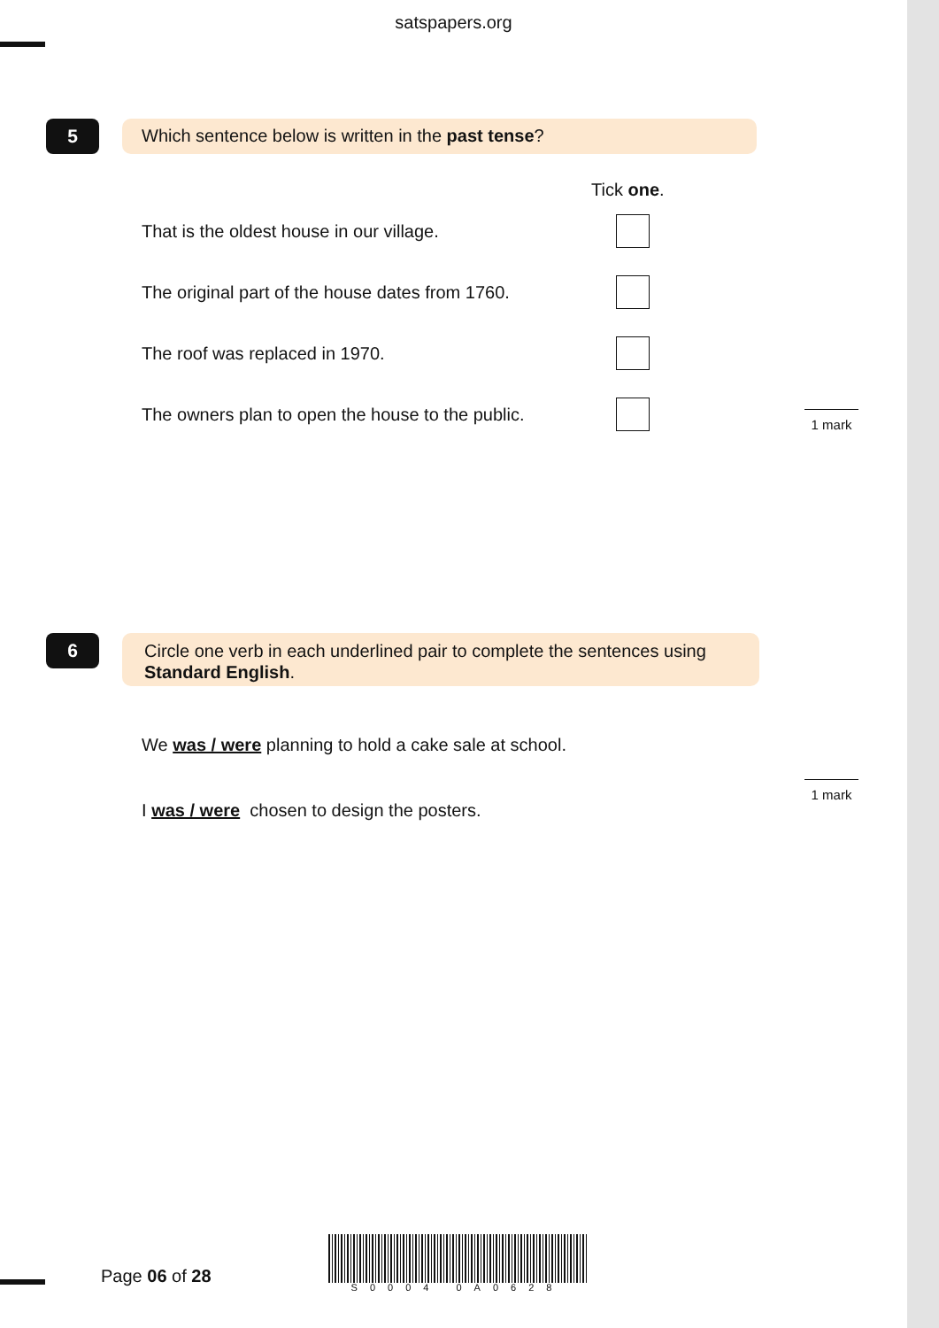satspapers.org
5 Which sentence below is written in the past tense?
Tick one.
That is the oldest house in our village.
The original part of the house dates from 1760.
The roof was replaced in 1970.
The owners plan to open the house to the public.
1 mark
6
Circle one verb in each underlined pair to complete the sentences using Standard English.
We was / were planning to hold a cake sale at school.
I was / were chosen to design the posters.
1 mark
Page 06 of 28
S0004 0A0628